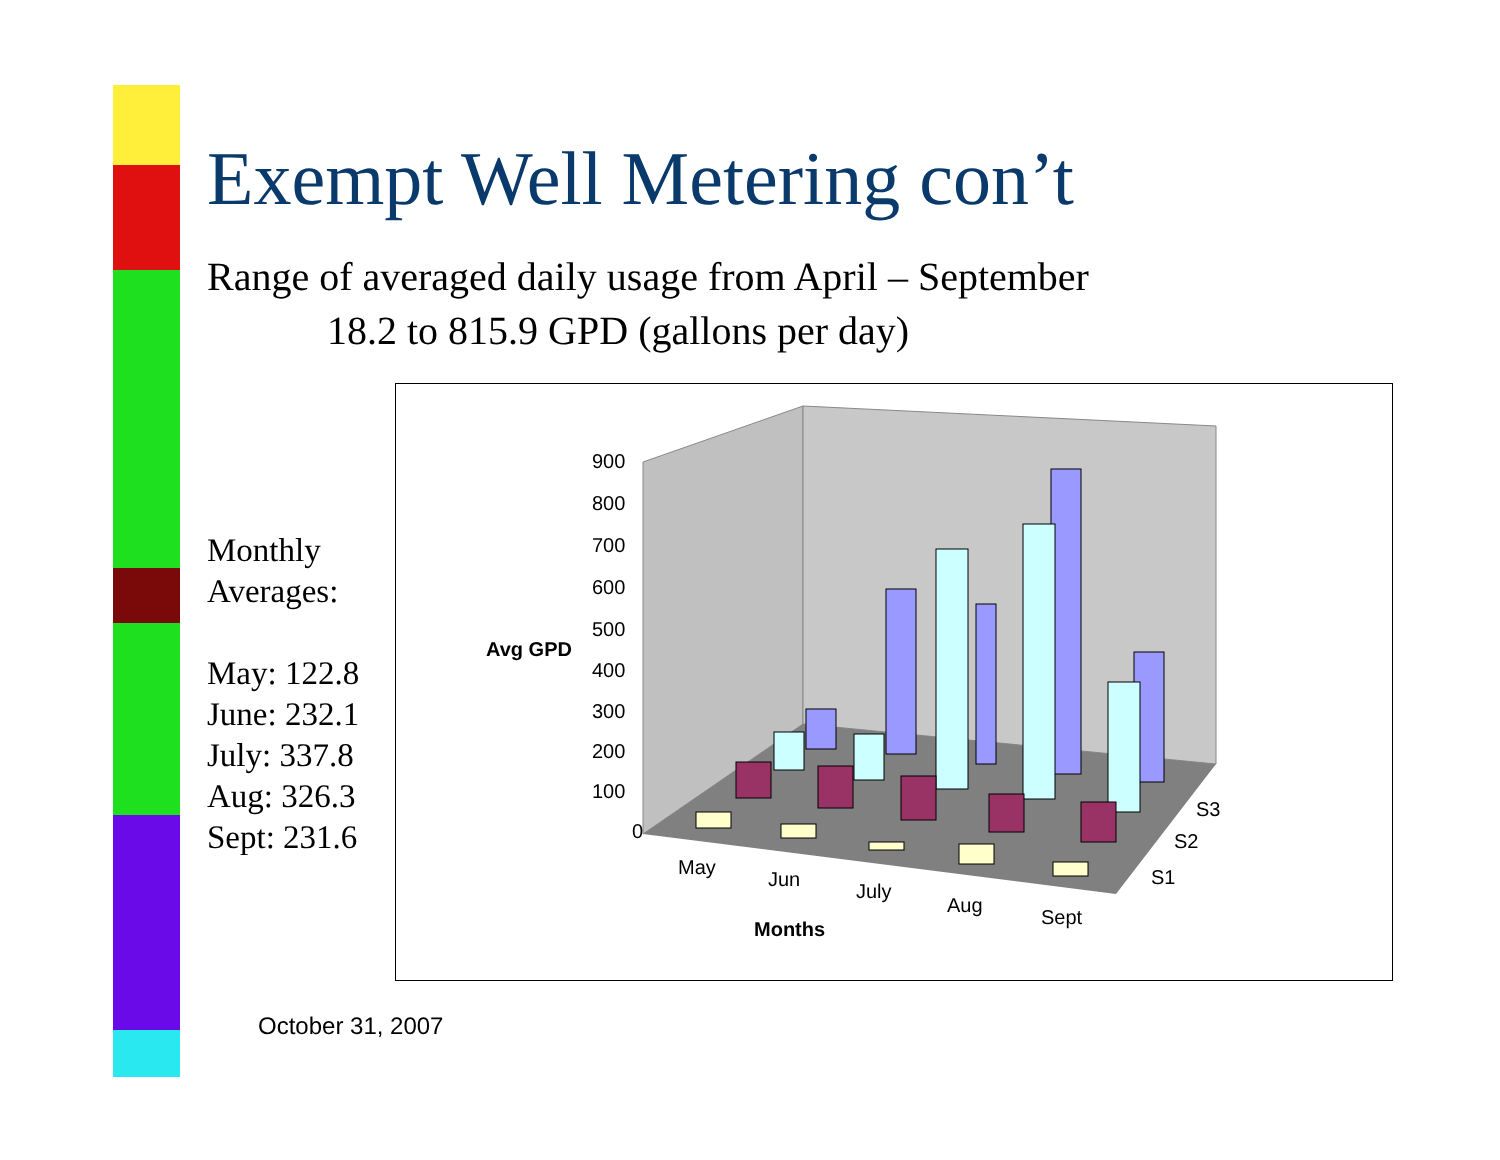Exempt Well Metering con’t
Range of averaged daily usage from April – September
18.2 to 815.9 GPD (gallons per day)
Monthly
Averages:
May: 122.8
June: 232.1
July: 337.8
Aug: 326.3
Sept: 231.6
900
800
700
600
500
400
300
200
100
0
Avg GPD
May
Jun
July
Aug
Sept
Months
S3
S2
S1
October 31, 2007